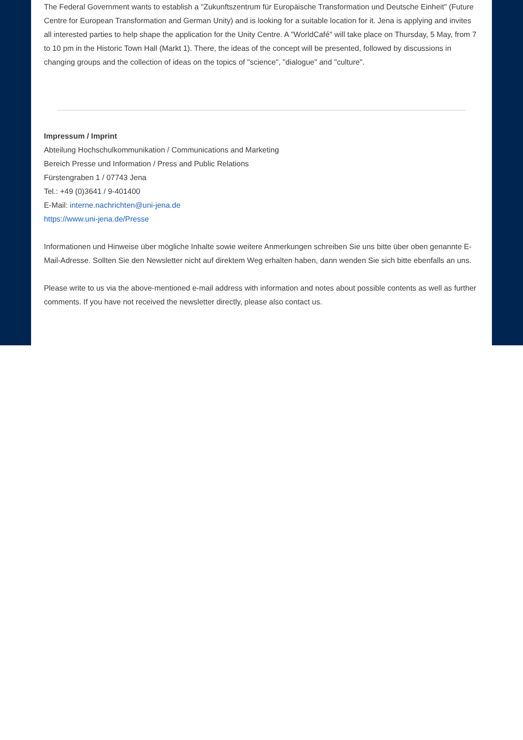The Federal Government wants to establish a "Zukunftszentrum für Europäische Transformation und Deutsche Einheit" (Future Centre for European Transformation and German Unity) and is looking for a suitable location for it. Jena is applying and invites all interested parties to help shape the application for the Unity Centre. A "WorldCafé" will take place on Thursday, 5 May, from 7 to 10 pm in the Historic Town Hall (Markt 1). There, the ideas of the concept will be presented, followed by discussions in changing groups and the collection of ideas on the topics of "science", "dialogue" and "culture".
Impressum / Imprint
Abteilung Hochschulkommunikation / Communications and Marketing
Bereich Presse und Information / Press and Public Relations
Fürstengraben 1 / 07743 Jena
Tel.: +49 (0)3641 / 9-401400
E-Mail: interne.nachrichten@uni-jena.de
https://www.uni-jena.de/Presse
Informationen und Hinweise über mögliche Inhalte sowie weitere Anmerkungen schreiben Sie uns bitte über oben genannte E-Mail-Adresse. Sollten Sie den Newsletter nicht auf direktem Weg erhalten haben, dann wenden Sie sich bitte ebenfalls an uns.
Please write to us via the above-mentioned e-mail address with information and notes about possible contents as well as further comments. If you have not received the newsletter directly, please also contact us.